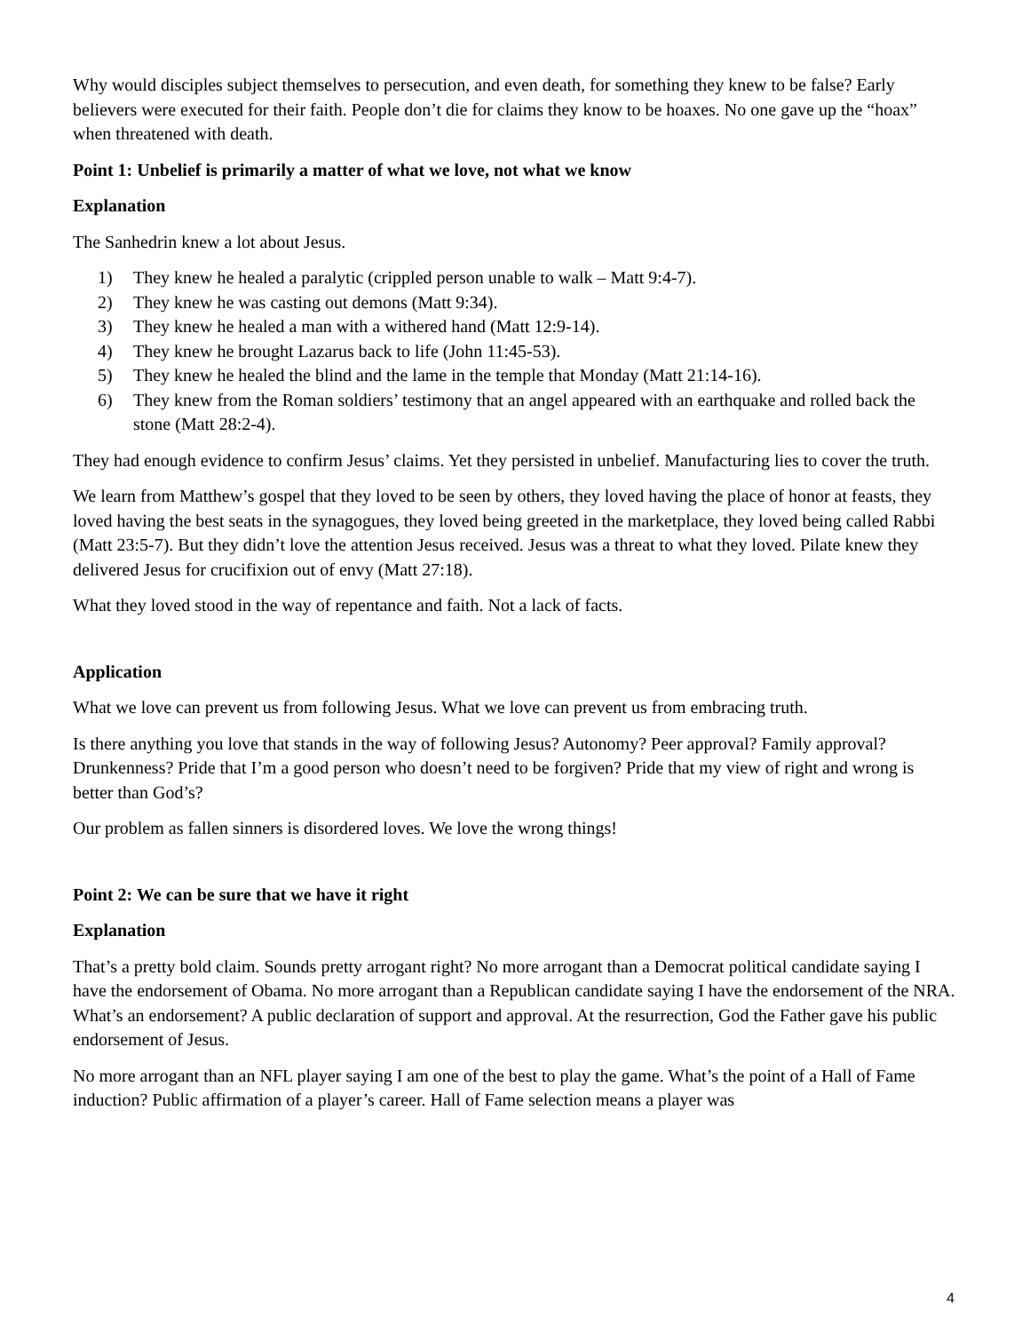Why would disciples subject themselves to persecution, and even death, for something they knew to be false? Early believers were executed for their faith. People don’t die for claims they know to be hoaxes. No one gave up the “hoax” when threatened with death.
Point 1: Unbelief is primarily a matter of what we love, not what we know
Explanation
The Sanhedrin knew a lot about Jesus.
1) They knew he healed a paralytic (crippled person unable to walk – Matt 9:4-7).
2) They knew he was casting out demons (Matt 9:34).
3) They knew he healed a man with a withered hand (Matt 12:9-14).
4) They knew he brought Lazarus back to life (John 11:45-53).
5) They knew he healed the blind and the lame in the temple that Monday (Matt 21:14-16).
6) They knew from the Roman soldiers’ testimony that an angel appeared with an earthquake and rolled back the stone (Matt 28:2-4).
They had enough evidence to confirm Jesus’ claims. Yet they persisted in unbelief. Manufacturing lies to cover the truth.
We learn from Matthew’s gospel that they loved to be seen by others, they loved having the place of honor at feasts, they loved having the best seats in the synagogues, they loved being greeted in the marketplace, they loved being called Rabbi (Matt 23:5-7). But they didn’t love the attention Jesus received. Jesus was a threat to what they loved. Pilate knew they delivered Jesus for crucifixion out of envy (Matt 27:18).
What they loved stood in the way of repentance and faith. Not a lack of facts.
Application
What we love can prevent us from following Jesus. What we love can prevent us from embracing truth.
Is there anything you love that stands in the way of following Jesus? Autonomy? Peer approval? Family approval? Drunkenness? Pride that I’m a good person who doesn’t need to be forgiven? Pride that my view of right and wrong is better than God’s?
Our problem as fallen sinners is disordered loves. We love the wrong things!
Point 2: We can be sure that we have it right
Explanation
That’s a pretty bold claim. Sounds pretty arrogant right? No more arrogant than a Democrat political candidate saying I have the endorsement of Obama. No more arrogant than a Republican candidate saying I have the endorsement of the NRA. What’s an endorsement? A public declaration of support and approval. At the resurrection, God the Father gave his public endorsement of Jesus.
No more arrogant than an NFL player saying I am one of the best to play the game. What’s the point of a Hall of Fame induction? Public affirmation of a player’s career. Hall of Fame selection means a player was
4